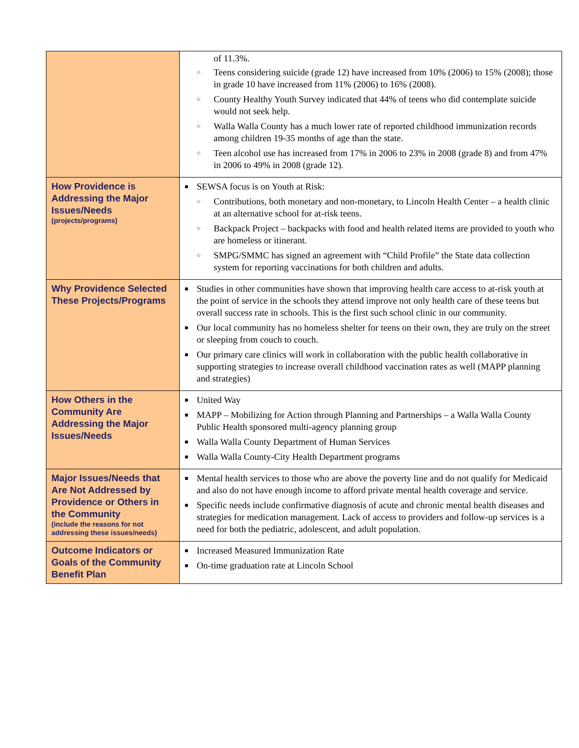| | of 11.3%. ○ Teens considering suicide (grade 12) have increased from 10% (2006) to 15% (2008); those in grade 10 have increased from 11% (2006) to 16% (2008). ○ County Healthy Youth Survey indicated that 44% of teens who did contemplate suicide would not seek help. ○ Walla Walla County has a much lower rate of reported childhood immunization records among children 19-35 months of age than the state. ○ Teen alcohol use has increased from 17% in 2006 to 23% in 2008 (grade 8) and from 47% in 2006 to 49% in 2008 (grade 12). |
| How Providence is Addressing the Major Issues/Needs (projects/programs) | ■ SEWSA focus is on Youth at Risk: ○ Contributions, both monetary and non-monetary, to Lincoln Health Center – a health clinic at an alternative school for at-risk teens. ○ Backpack Project – backpacks with food and health related items are provided to youth who are homeless or itinerant. ○ SMPG/SMMC has signed an agreement with “Child Profile” the State data collection system for reporting vaccinations for both children and adults. |
| Why Providence Selected These Projects/Programs | ■ Studies in other communities have shown that improving health care access to at-risk youth at the point of service in the schools they attend improve not only health care of these teens but overall success rate in schools. This is the first such school clinic in our community. ■ Our local community has no homeless shelter for teens on their own, they are truly on the street or sleeping from couch to couch. ■ Our primary care clinics will work in collaboration with the public health collaborative in supporting strategies to increase overall childhood vaccination rates as well (MAPP planning and strategies) |
| How Others in the Community Are Addressing the Major Issues/Needs | ■ United Way ■ MAPP – Mobilizing for Action through Planning and Partnerships – a Walla Walla County Public Health sponsored multi-agency planning group ■ Walla Walla County Department of Human Services ■ Walla Walla County-City Health Department programs |
| Major Issues/Needs that Are Not Addressed by Providence or Others in the Community (include the reasons for not addressing these issues/needs) | ■ Mental health services to those who are above the poverty line and do not qualify for Medicaid and also do not have enough income to afford private mental health coverage and service. ■ Specific needs include confirmative diagnosis of acute and chronic mental health diseases and strategies for medication management. Lack of access to providers and follow-up services is a need for both the pediatric, adolescent, and adult population. |
| Outcome Indicators or Goals of the Community Benefit Plan | ■ Increased Measured Immunization Rate ■ On-time graduation rate at Lincoln School |